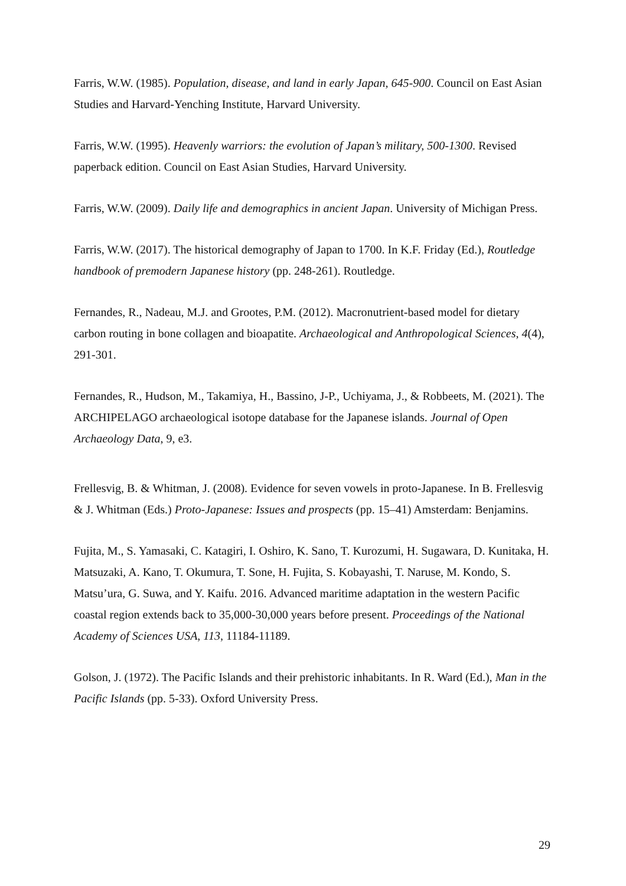Farris, W.W. (1985). Population, disease, and land in early Japan, 645-900. Council on East Asian Studies and Harvard-Yenching Institute, Harvard University.
Farris, W.W. (1995). Heavenly warriors: the evolution of Japan’s military, 500-1300. Revised paperback edition. Council on East Asian Studies, Harvard University.
Farris, W.W. (2009). Daily life and demographics in ancient Japan. University of Michigan Press.
Farris, W.W. (2017). The historical demography of Japan to 1700. In K.F. Friday (Ed.), Routledge handbook of premodern Japanese history (pp. 248-261). Routledge.
Fernandes, R., Nadeau, M.J. and Grootes, P.M. (2012). Macronutrient-based model for dietary carbon routing in bone collagen and bioapatite. Archaeological and Anthropological Sciences, 4(4), 291-301.
Fernandes, R., Hudson, M., Takamiya, H., Bassino, J-P., Uchiyama, J., & Robbeets, M. (2021). The ARCHIPELAGO archaeological isotope database for the Japanese islands. Journal of Open Archaeology Data, 9, e3.
Frellesvig, B. & Whitman, J. (2008). Evidence for seven vowels in proto-Japanese. In B. Frellesvig & J. Whitman (Eds.) Proto-Japanese: Issues and prospects (pp. 15–41) Amsterdam: Benjamins.
Fujita, M., S. Yamasaki, C. Katagiri, I. Oshiro, K. Sano, T. Kurozumi, H. Sugawara, D. Kunitaka, H. Matsuzaki, A. Kano, T. Okumura, T. Sone, H. Fujita, S. Kobayashi, T. Naruse, M. Kondo, S. Matsu’ura, G. Suwa, and Y. Kaifu. 2016. Advanced maritime adaptation in the western Pacific coastal region extends back to 35,000-30,000 years before present. Proceedings of the National Academy of Sciences USA, 113, 11184-11189.
Golson, J. (1972). The Pacific Islands and their prehistoric inhabitants. In R. Ward (Ed.), Man in the Pacific Islands (pp. 5-33). Oxford University Press.
29